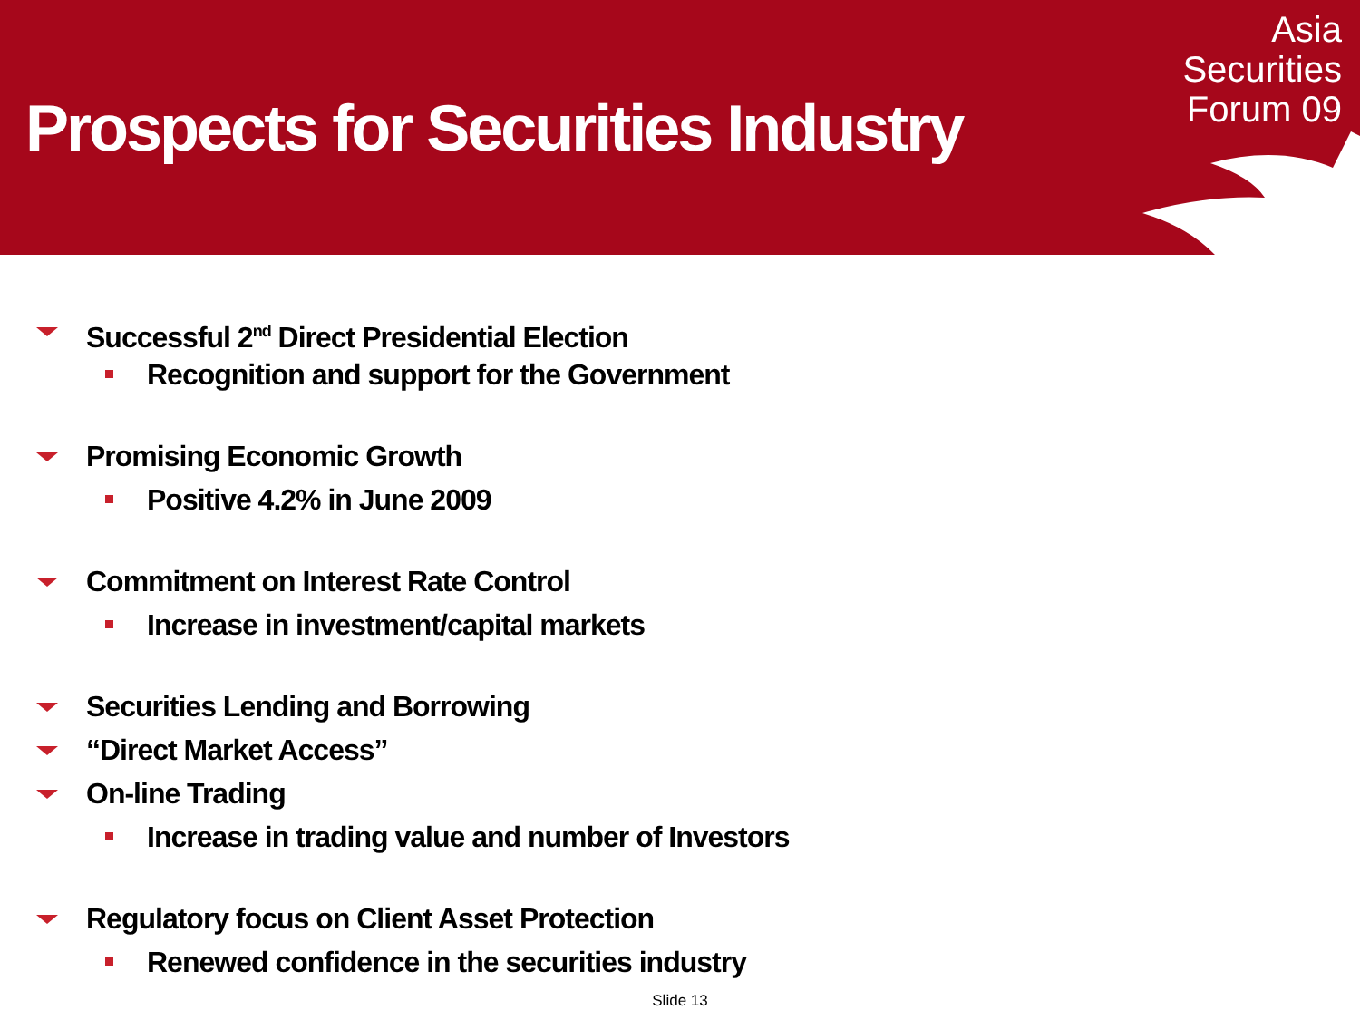Prospects for Securities Industry
Asia
Securities
Forum 09
Successful 2<sup>nd</sup> Direct Presidential Election
Recognition and support for the Government
Promising Economic Growth
Positive 4.2% in June 2009
Commitment on Interest Rate Control
Increase in investment/capital markets
Securities Lending and Borrowing
“Direct Market Access”
On-line Trading
Increase in trading value and number of Investors
Regulatory focus on Client Asset Protection
Renewed confidence in the securities industry
Slide 13